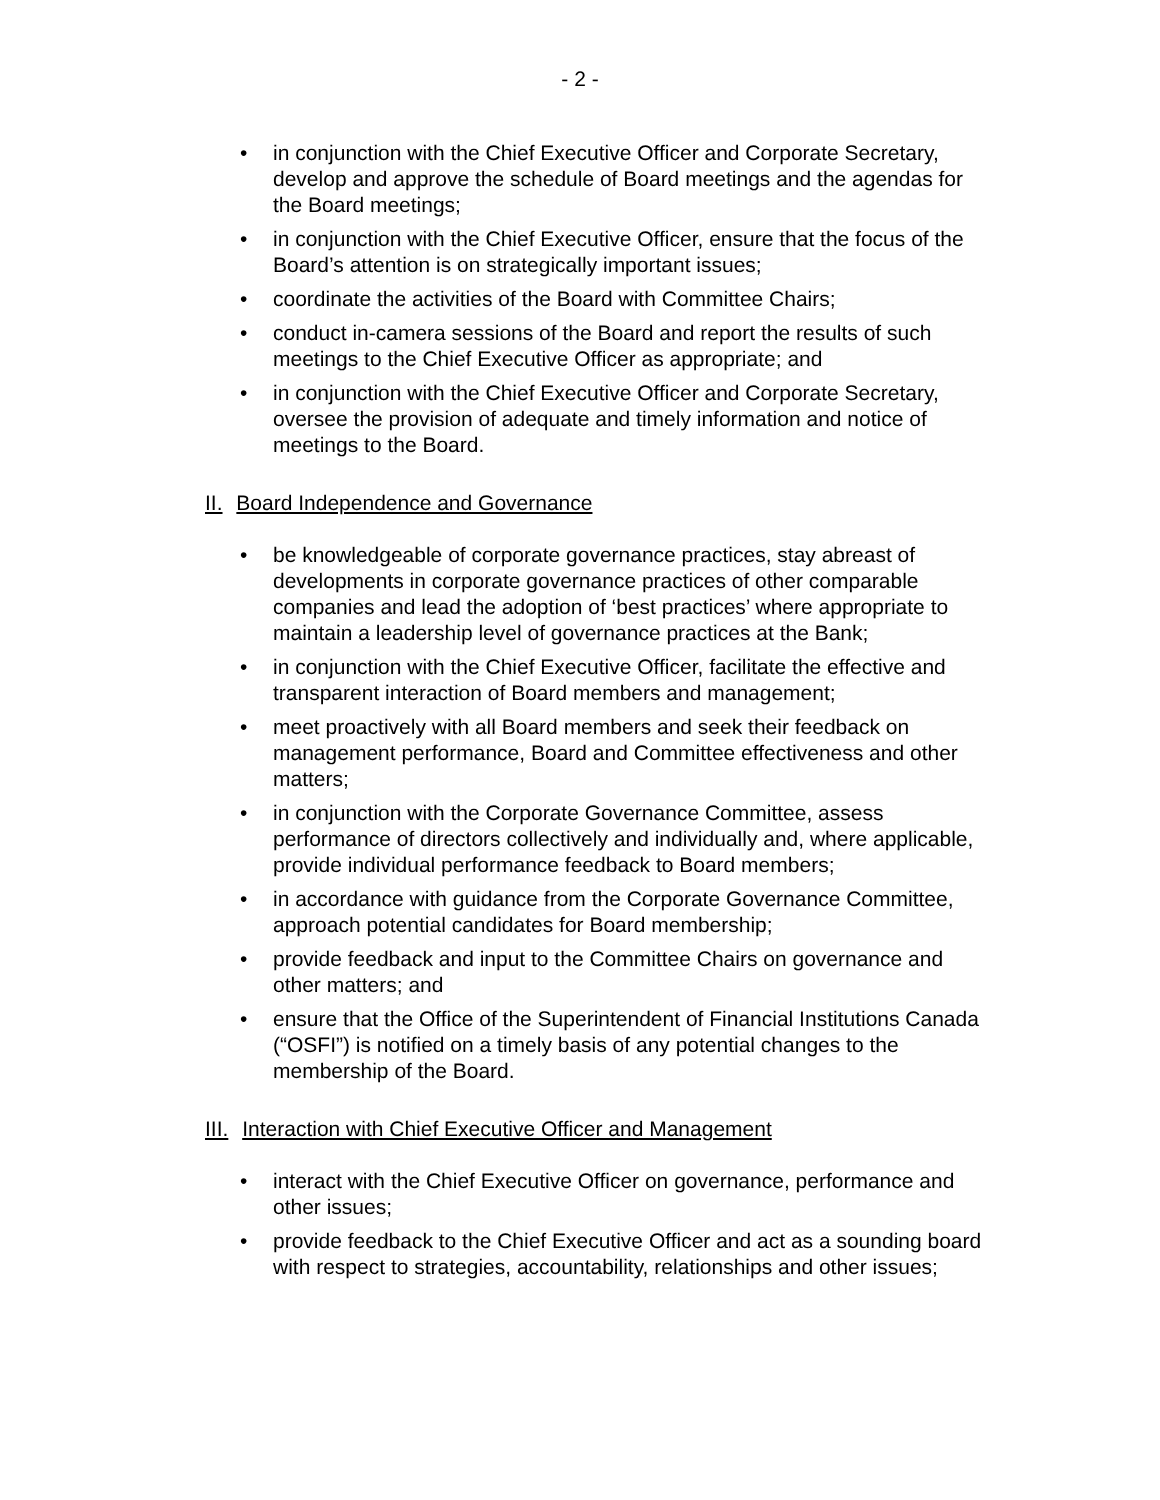- 2 -
• in conjunction with the Chief Executive Officer and Corporate Secretary, develop and approve the schedule of Board meetings and the agendas for the Board meetings;
• in conjunction with the Chief Executive Officer, ensure that the focus of the Board’s attention is on strategically important issues;
• coordinate the activities of the Board with Committee Chairs;
• conduct in-camera sessions of the Board and report the results of such meetings to the Chief Executive Officer as appropriate; and
• in conjunction with the Chief Executive Officer and Corporate Secretary, oversee the provision of adequate and timely information and notice of meetings to the Board.
II. Board Independence and Governance
• be knowledgeable of corporate governance practices, stay abreast of developments in corporate governance practices of other comparable companies and lead the adoption of ‘best practices’ where appropriate to maintain a leadership level of governance practices at the Bank;
• in conjunction with the Chief Executive Officer, facilitate the effective and transparent interaction of Board members and management;
• meet proactively with all Board members and seek their feedback on management performance, Board and Committee effectiveness and other matters;
• in conjunction with the Corporate Governance Committee, assess performance of directors collectively and individually and, where applicable, provide individual performance feedback to Board members;
• in accordance with guidance from the Corporate Governance Committee, approach potential candidates for Board membership;
• provide feedback and input to the Committee Chairs on governance and other matters; and
• ensure that the Office of the Superintendent of Financial Institutions Canada (“OSFI”) is notified on a timely basis of any potential changes to the membership of the Board.
III. Interaction with Chief Executive Officer and Management
• interact with the Chief Executive Officer on governance, performance and other issues;
• provide feedback to the Chief Executive Officer and act as a sounding board with respect to strategies, accountability, relationships and other issues;